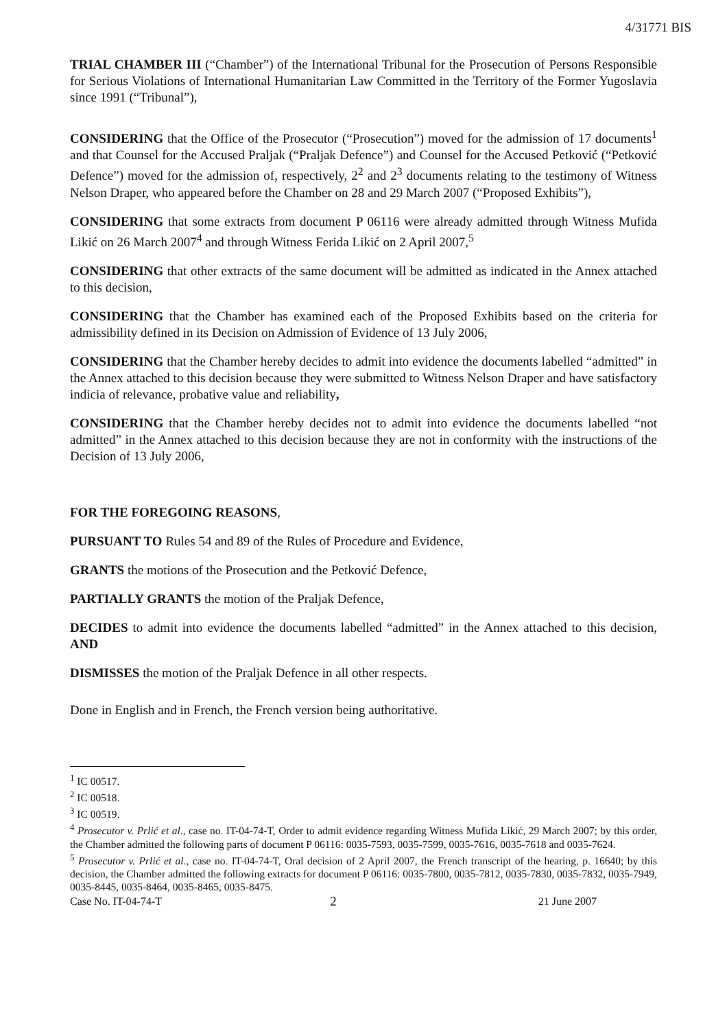4/31771 BIS
TRIAL CHAMBER III (“Chamber”) of the International Tribunal for the Prosecution of Persons Responsible for Serious Violations of International Humanitarian Law Committed in the Territory of the Former Yugoslavia since 1991 (“Tribunal”),
CONSIDERING that the Office of the Prosecutor (“Prosecution”) moved for the admission of 17 documents<sup>1</sup> and that Counsel for the Accused Praljak (“Praljak Defence”) and Counsel for the Accused Petković (“Petković Defence”) moved for the admission of, respectively, 2<sup>2</sup> and 2<sup>3</sup> documents relating to the testimony of Witness Nelson Draper, who appeared before the Chamber on 28 and 29 March 2007 (“Proposed Exhibits”),
CONSIDERING that some extracts from document P 06116 were already admitted through Witness Mufida Likić on 26 March 2007<sup>4</sup> and through Witness Ferida Likić on 2 April 2007,<sup>5</sup>
CONSIDERING that other extracts of the same document will be admitted as indicated in the Annex attached to this decision,
CONSIDERING that the Chamber has examined each of the Proposed Exhibits based on the criteria for admissibility defined in its Decision on Admission of Evidence of 13 July 2006,
CONSIDERING that the Chamber hereby decides to admit into evidence the documents labelled “admitted” in the Annex attached to this decision because they were submitted to Witness Nelson Draper and have satisfactory indicia of relevance, probative value and reliability,
CONSIDERING that the Chamber hereby decides not to admit into evidence the documents labelled “not admitted” in the Annex attached to this decision because they are not in conformity with the instructions of the Decision of 13 July 2006,
FOR THE FOREGOING REASONS,
PURSUANT TO Rules 54 and 89 of the Rules of Procedure and Evidence,
GRANTS the motions of the Prosecution and the Petković Defence,
PARTIALLY GRANTS the motion of the Praljak Defence,
DECIDES to admit into evidence the documents labelled “admitted” in the Annex attached to this decision, AND
DISMISSES the motion of the Praljak Defence in all other respects.
Done in English and in French, the French version being authoritative.
<sup>1</sup> IC 00517.
<sup>2</sup> IC 00518.
<sup>3</sup> IC 00519.
<sup>4</sup> Prosecutor v. Prlić et al., case no. IT-04-74-T, Order to admit evidence regarding Witness Mufida Likić, 29 March 2007; by this order, the Chamber admitted the following parts of document P 06116: 0035-7593, 0035-7599, 0035-7616, 0035-7618 and 0035-7624.
<sup>5</sup> Prosecutor v. Prlić et al., case no. IT-04-74-T, Oral decision of 2 April 2007, the French transcript of the hearing, p. 16640; by this decision, the Chamber admitted the following extracts for document P 06116: 0035-7800, 0035-7812, 0035-7830, 0035-7832, 0035-7949, 0035-8445, 0035-8464, 0035-8465, 0035-8475.
Case No. IT-04-74-T
2
21 June 2007